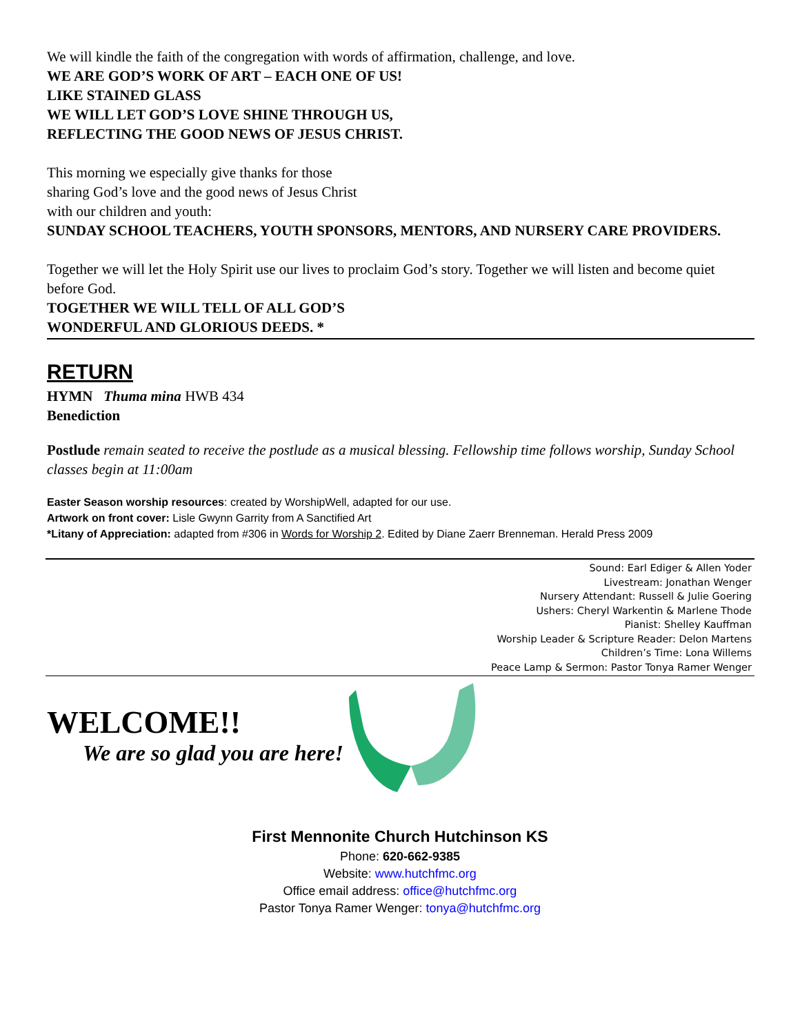We will kindle the faith of the congregation with words of affirmation, challenge, and love.
WE ARE GOD’S WORK OF ART – EACH ONE OF US!
LIKE STAINED GLASS
WE WILL LET GOD’S LOVE SHINE THROUGH US,
REFLECTING THE GOOD NEWS OF JESUS CHRIST.
This morning we especially give thanks for those
sharing God’s love and the good news of Jesus Christ
with our children and youth:
SUNDAY SCHOOL TEACHERS, YOUTH SPONSORS, MENTORS, AND NURSERY CARE PROVIDERS.
Together we will let the Holy Spirit use our lives to proclaim God’s story. Together we will listen and become quiet before God.
TOGETHER WE WILL TELL OF ALL GOD’S
WONDERFUL AND GLORIOUS DEEDS. *
RETURN
HYMN Thuma mina HWB 434
Benediction
Postlude remain seated to receive the postlude as a musical blessing. Fellowship time follows worship, Sunday School classes begin at 11:00am
Easter Season worship resources: created by WorshipWell, adapted for our use.
Artwork on front cover: Lisle Gwynn Garrity from A Sanctified Art
*Litany of Appreciation: adapted from #306 in Words for Worship 2. Edited by Diane Zaerr Brenneman. Herald Press 2009
Sound: Earl Ediger & Allen Yoder
Livestream: Jonathan Wenger
Nursery Attendant: Russell & Julie Goering
Ushers: Cheryl Warkentin & Marlene Thode
Pianist: Shelley Kauffman
Worship Leader & Scripture Reader: Delon Martens
Children’s Time: Lona Willems
Peace Lamp & Sermon: Pastor Tonya Ramer Wenger
WELCOME!!
We are so glad you are here!
First Mennonite Church Hutchinson KS
Phone: 620-662-9385
Website: www.hutchfmc.org
Office email address: office@hutchfmc.org
Pastor Tonya Ramer Wenger: tonya@hutchfmc.org